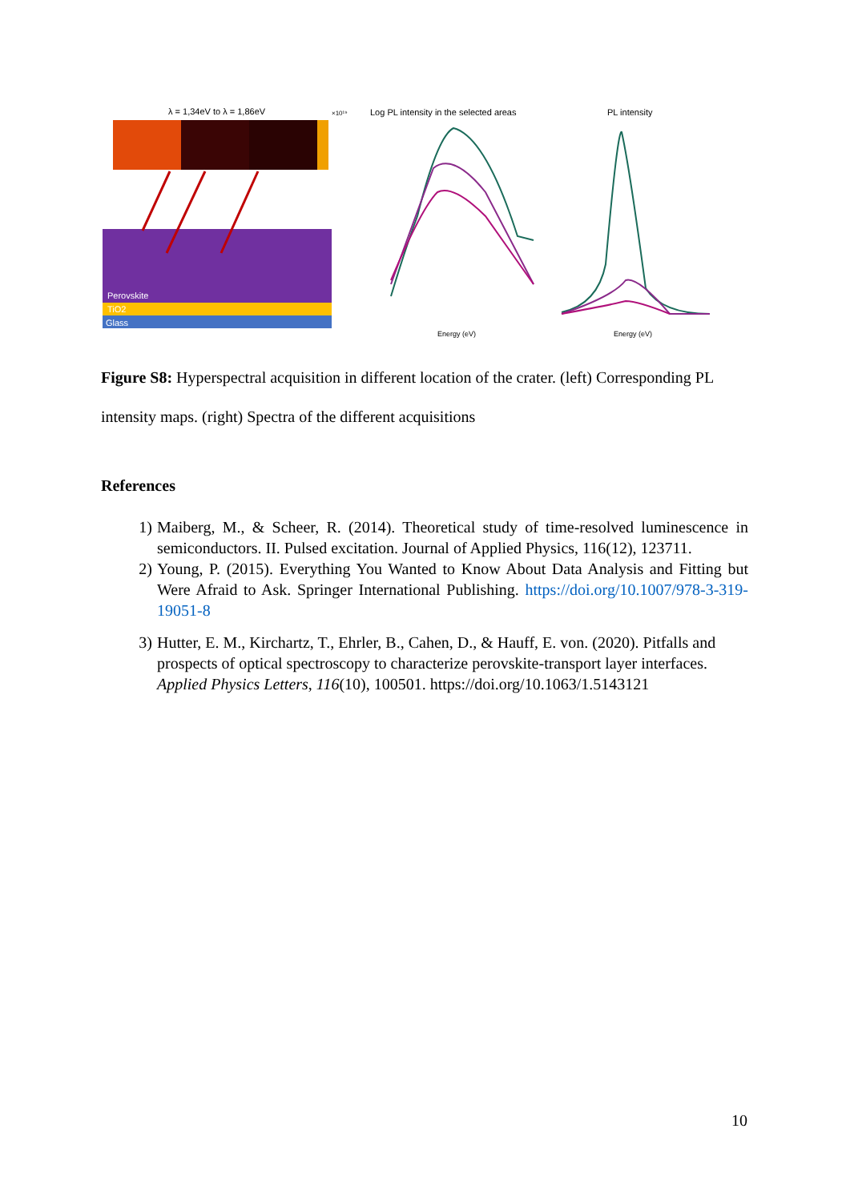λ = 1,34eV to λ = 1,86eV
×10¹⁹
Perovskite
TiO2
Glass
Log PL intensity in the selected areas
Energy (eV)
PL intensity
Energy (eV)
Figure S8: Hyperspectral acquisition in different location of the crater. (left) Corresponding PL intensity maps. (right) Spectra of the different acquisitions
References
1) Maiberg, M., & Scheer, R. (2014). Theoretical study of time-resolved luminescence in semiconductors. II. Pulsed excitation. Journal of Applied Physics, 116(12), 123711.
2) Young, P. (2015). Everything You Wanted to Know About Data Analysis and Fitting but Were Afraid to Ask. Springer International Publishing. https://doi.org/10.1007/978-3-319-19051-8
3) Hutter, E. M., Kirchartz, T., Ehrler, B., Cahen, D., & Hauff, E. von. (2020). Pitfalls and prospects of optical spectroscopy to characterize perovskite-transport layer interfaces. Applied Physics Letters, 116(10), 100501. https://doi.org/10.1063/1.5143121
10